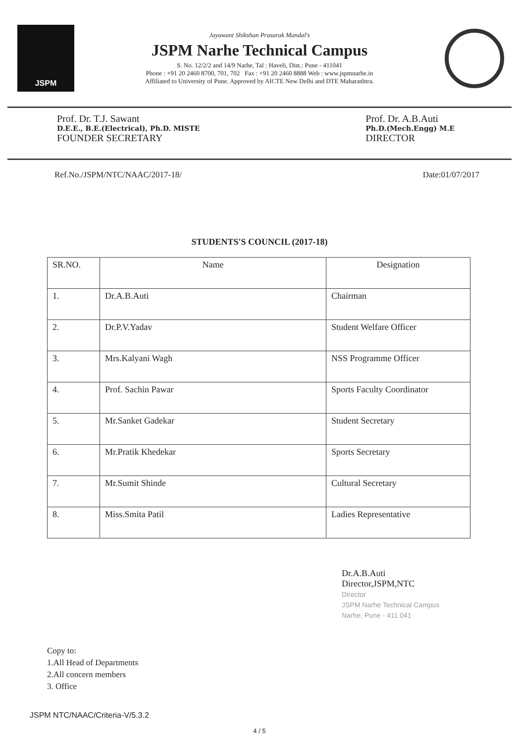JSPM
Jayawant Shikshan Prasarak Mandal's
JSPM Narhe Technical Campus
S. No. 12/2/2 and 14/9 Narhe, Tal : Haveli, Dist.: Pune - 411041
Phone : +91 20 2460 8700, 701, 702 Fax : +91 20 2460 8888 Web : www.jspmnarhe.in
Affiliated to University of Pune. Approved by AICTE New Delhi and DTE Maharashtra.
Prof. Dr. T.J. Sawant
D.E.E., B.E.(Electrical), Ph.D. MISTE
FOUNDER SECRETARY
Prof. Dr. A.B.Auti
Ph.D.(Mech.Engg) M.E
DIRECTOR
Ref.No./JSPM/NTC/NAAC/2017-18/ Date:01/07/2017
STUDENTS'S COUNCIL (2017-18)
| SR.NO. | Name | Designation |
| --- | --- | --- |
| 1. | Dr.A.B.Auti | Chairman |
| 2. | Dr.P.V.Yadav | Student Welfare Officer |
| 3. | Mrs.Kalyani Wagh | NSS Programme Officer |
| 4. | Prof. Sachin Pawar | Sports Faculty Coordinator |
| 5. | Mr.Sanket Gadekar | Student Secretary |
| 6. | Mr.Pratik Khedekar | Sports Secretary |
| 7. | Mr.Sumit Shinde | Cultural Secretary |
| 8. | Miss.Smita Patil | Ladies Representative |
Dr.A.B.Auti
Director,JSPM,NTC
Director
JSPM Narhe Technical Campus
Narhe, Pune - 411 041
Copy to:
1.All Head of Departments
2.All concern members
3. Office
JSPM NTC/NAAC/Criteria-V/5.3.2
4 / 5